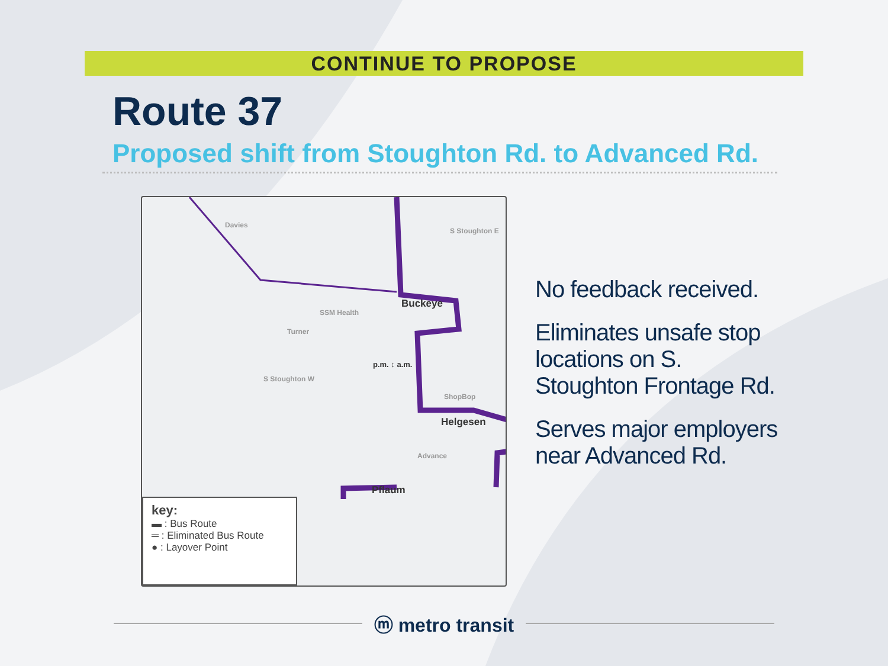CONTINUE TO PROPOSE
Route 37
Proposed shift from Stoughton Rd. to Advanced Rd.
Buckeye
Helgesen
Pflaum
p.m. ↕ a.m.
SSM Health
ShopBop
S Stoughton E
S Stoughton W
Turner
Davies
Advance
key:
▬ : Bus Route
═ : Eliminated Bus Route
● : Layover Point
No feedback received.
Eliminates unsafe stop locations on S. Stoughton Frontage Rd.
Serves major employers near Advanced Rd.
ⓜ metro transit